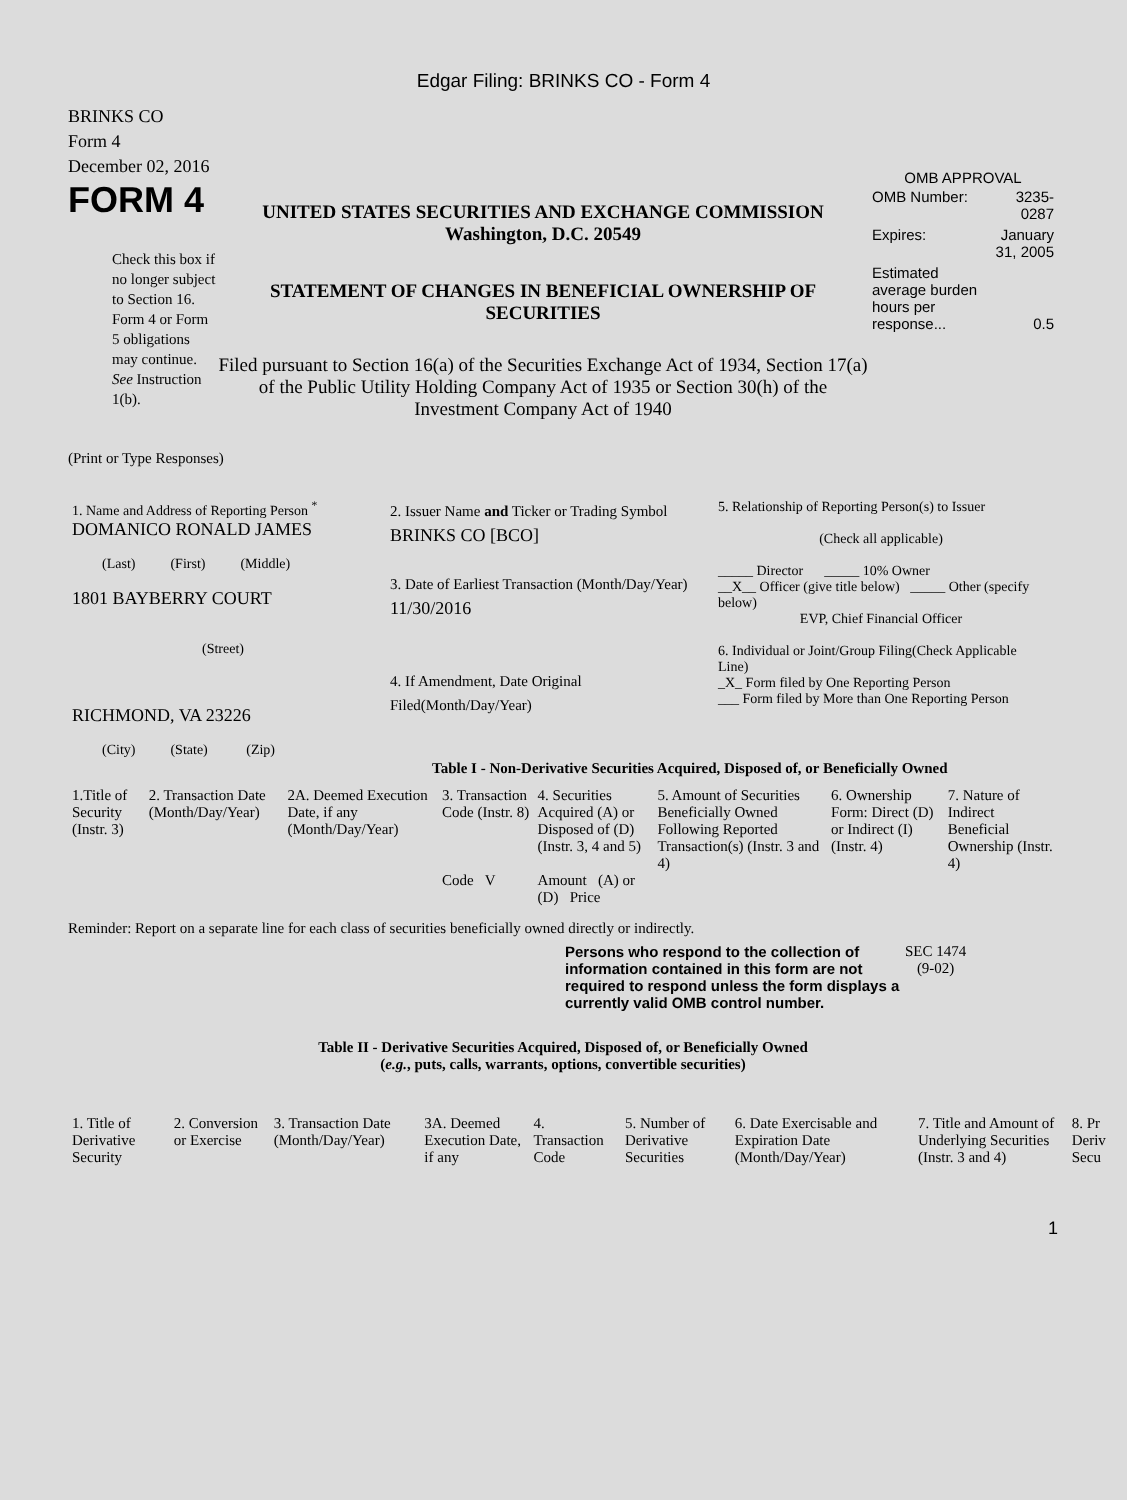Edgar Filing: BRINKS CO - Form 4
BRINKS CO
Form 4
December 02, 2016
FORM 4
Check this box if no longer subject to Section 16. Form 4 or Form 5 obligations may continue. See Instruction 1(b).
UNITED STATES SECURITIES AND EXCHANGE COMMISSION
Washington, D.C. 20549
STATEMENT OF CHANGES IN BENEFICIAL OWNERSHIP OF SECURITIES
Filed pursuant to Section 16(a) of the Securities Exchange Act of 1934, Section 17(a) of the Public Utility Holding Company Act of 1935 or Section 30(h) of the Investment Company Act of 1940
OMB APPROVAL
| OMB Number: | 3235-0287 |
| Expires: | January 31, 2005 |
| Estimated average burden hours per response... | 0.5 |
(Print or Type Responses)
| 1. Name and Address of Reporting Person <sup>*</sup> DOMANICO RONALD JAMES (Last) (First) (Middle) 1801 BAYBERRY COURT (Street) RICHMOND, VA 23226 (City) (State) (Zip) | 2. Issuer Name and Ticker or Trading Symbol BRINKS CO [BCO] 3. Date of Earliest Transaction (Month/Day/Year) 11/30/2016 4. If Amendment, Date Original Filed(Month/Day/Year) | 5. Relationship of Reporting Person(s) to Issuer (Check all applicable) _____ Director _____ 10% Owner __X__ Officer (give title below) _____ Other (specify below) EVP, Chief Financial Officer 6. Individual or Joint/Group Filing(Check Applicable Line) _X_ Form filed by One Reporting Person ___ Form filed by More than One Reporting Person |
Table I - Non-Derivative Securities Acquired, Disposed of, or Beneficially Owned
| 1.Title of Security (Instr. 3) | 2. Transaction Date (Month/Day/Year) | 2A. Deemed Execution Date, if any (Month/Day/Year) | 3. Transaction Code (Instr. 8) Code V | 4. Securities Acquired (A) or Disposed of (D) (Instr. 3, 4 and 5) Amount (A) or (D) Price | 5. Amount of Securities Beneficially Owned Following Reported Transaction(s) (Instr. 3 and 4) | 6. Ownership Form: Direct (D) or Indirect (I) (Instr. 4) | 7. Nature of Indirect Beneficial Ownership (Instr. 4) |
| --- | --- | --- | --- | --- | --- | --- | --- |
Reminder: Report on a separate line for each class of securities beneficially owned directly or indirectly.
Persons who respond to the collection of information contained in this form are not required to respond unless the form displays a currently valid OMB control number.
SEC 1474
(9-02)
Table II - Derivative Securities Acquired, Disposed of, or Beneficially Owned
(e.g., puts, calls, warrants, options, convertible securities)
| 1. Title of Derivative Security | 2. Conversion or Exercise | 3. Transaction Date (Month/Day/Year) | 3A. Deemed Execution Date, if any | 4. Transaction Code | 5. Number of Derivative Securities | 6. Date Exercisable and Expiration Date (Month/Day/Year) | 7. Title and Amount of Underlying Securities (Instr. 3 and 4) | 8. Pr Deriv Secu |
| --- | --- | --- | --- | --- | --- | --- | --- | --- |
1